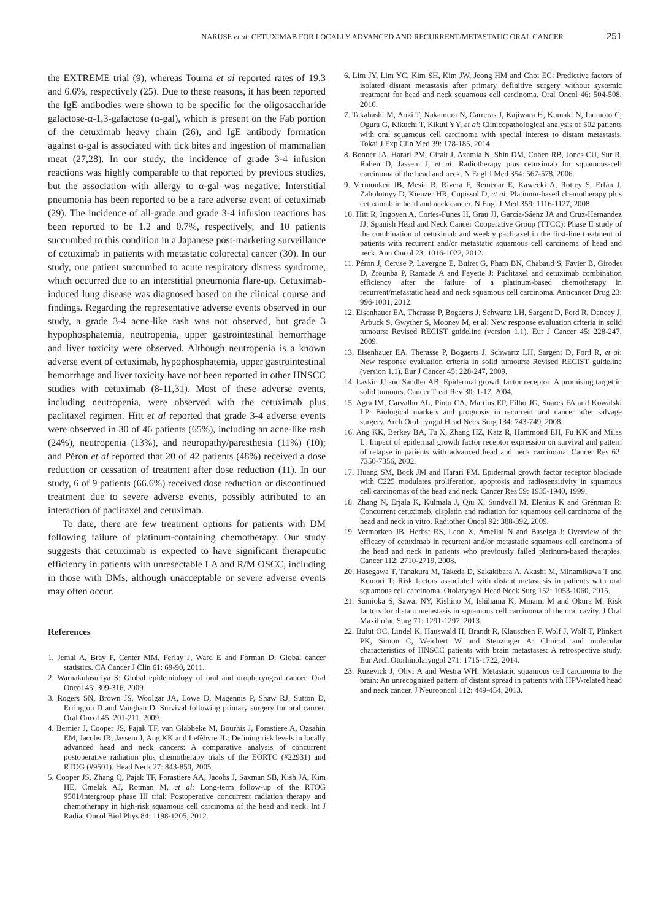NARUSE et al: CETUXIMAB FOR LOCALLY ADVANCED AND RECURRENT/METASTATIC ORAL CANCER 251
the EXTREME trial (9), whereas Touma et al reported rates of 19.3 and 6.6%, respectively (25). Due to these reasons, it has been reported the IgE antibodies were shown to be specific for the oligosaccharide galactose-α-1,3-galactose (α-gal), which is present on the Fab portion of the cetuximab heavy chain (26), and IgE antibody formation against α-gal is associated with tick bites and ingestion of mammalian meat (27,28). In our study, the incidence of grade 3-4 infusion reactions was highly comparable to that reported by previous studies, but the association with allergy to α-gal was negative. Interstitial pneumonia has been reported to be a rare adverse event of cetuximab (29). The incidence of all-grade and grade 3-4 infusion reactions has been reported to be 1.2 and 0.7%, respectively, and 10 patients succumbed to this condition in a Japanese post-marketing surveillance of cetuximab in patients with metastatic colorectal cancer (30). In our study, one patient succumbed to acute respiratory distress syndrome, which occurred due to an interstitial pneumonia flare-up. Cetuximab-induced lung disease was diagnosed based on the clinical course and findings. Regarding the representative adverse events observed in our study, a grade 3-4 acne-like rash was not observed, but grade 3 hypophosphatemia, neutropenia, upper gastrointestinal hemorrhage and liver toxicity were observed. Although neutropenia is a known adverse event of cetuximab, hypophosphatemia, upper gastrointestinal hemorrhage and liver toxicity have not been reported in other HNSCC studies with cetuximab (8-11,31). Most of these adverse events, including neutropenia, were observed with the cetuximab plus paclitaxel regimen. Hitt et al reported that grade 3-4 adverse events were observed in 30 of 46 patients (65%), including an acne-like rash (24%), neutropenia (13%), and neuropathy/paresthesia (11%) (10); and Péron et al reported that 20 of 42 patients (48%) received a dose reduction or cessation of treatment after dose reduction (11). In our study, 6 of 9 patients (66.6%) received dose reduction or discontinued treatment due to severe adverse events, possibly attributed to an interaction of paclitaxel and cetuximab.
To date, there are few treatment options for patients with DM following failure of platinum-containing chemotherapy. Our study suggests that cetuximab is expected to have significant therapeutic efficiency in patients with unresectable LA and R/M OSCC, including in those with DMs, although unacceptable or severe adverse events may often occur.
References
1. Jemal A, Bray F, Center MM, Ferlay J, Ward E and Forman D: Global cancer statistics. CA Cancer J Clin 61: 69-90, 2011.
2. Warnakulasuriya S: Global epidemiology of oral and oropharyngeal cancer. Oral Oncol 45: 309-316, 2009.
3. Rogers SN, Brown JS, Woolgar JA, Lowe D, Magennis P, Shaw RJ, Sutton D, Errington D and Vaughan D: Survival following primary surgery for oral cancer. Oral Oncol 45: 201-211, 2009.
4. Bernier J, Cooper JS, Pajak TF, van Glabbeke M, Bourhis J, Forastiere A, Ozsahin EM, Jacobs JR, Jassem J, Ang KK and Lefèbvre JL: Defining risk levels in locally advanced head and neck cancers: A comparative analysis of concurrent postoperative radiation plus chemotherapy trials of the EORTC (#22931) and RTOG (#9501). Head Neck 27: 843-850, 2005.
5. Cooper JS, Zhang Q, Pajak TF, Forastiere AA, Jacobs J, Saxman SB, Kish JA, Kim HE, Cmelak AJ, Rotman M, et al: Long-term follow-up of the RTOG 9501/intergroup phase III trial: Postoperative concurrent radiation therapy and chemotherapy in high-risk squamous cell carcinoma of the head and neck. Int J Radiat Oncol Biol Phys 84: 1198-1205, 2012.
6. Lim JY, Lim YC, Kim SH, Kim JW, Jeong HM and Choi EC: Predictive factors of isolated distant metastasis after primary definitive surgery without systemic treatment for head and neck squamous cell carcinoma. Oral Oncol 46: 504-508, 2010.
7. Takahashi M, Aoki T, Nakamura N, Carreras J, Kajiwara H, Kumaki N, Inomoto C, Ogura G, Kikuchi T, Kikuti YY, et al: Clinicopathological analysis of 502 patients with oral squamous cell carcinoma with special interest to distant metastasis. Tokai J Exp Clin Med 39: 178-185, 2014.
8. Bonner JA, Harari PM, Giralt J, Azamia N, Shin DM, Cohen RB, Jones CU, Sur R, Raben D, Jassem J, et al: Radiotherapy plus cetuximab for squamous-cell carcinoma of the head and neck. N Engl J Med 354: 567-578, 2006.
9. Vermonken JB, Mesia R, Rivera F, Remenar E, Kawecki A, Rottey S, Erfan J, Zabolotnyy D, Kienzer HR, Cupissol D, et al: Platinum-based chemotherapy plus cetuximab in head and neck cancer. N Engl J Med 359: 1116-1127, 2008.
10. Hitt R, Irigoyen A, Cortes-Funes H, Grau JJ, García-Sáenz JA and Cruz-Hernandez JJ; Spanish Head and Neck Cancer Cooperative Group (TTCC): Phase II study of the combination of cetuximab and weekly paclitaxel in the first-line treatment of patients with recurrent and/or metastatic squamous cell carcinoma of head and neck. Ann Oncol 23: 1016-1022, 2012.
11. Péron J, Ceruse P, Lavergne E, Buiret G, Pham BN, Chabaud S, Favier B, Girodet D, Zrounba P, Ramade A and Fayette J: Paclitaxel and cetuximab combination efficiency after the failure of a platinum-based chemotherapy in recurrent/metastatic head and neck squamous cell carcinoma. Anticancer Drug 23: 996-1001, 2012.
12. Eisenhauer EA, Therasse P, Bogaerts J, Schwartz LH, Sargent D, Ford R, Dancey J, Arbuck S, Gwyther S, Mooney M, et al: New response evaluation criteria in solid tumours: Revised RECIST guideline (version 1.1). Eur J Cancer 45: 228-247, 2009.
13. Eisenhauer EA, Therasse P, Bogaerts J, Schwartz LH, Sargent D, Ford R, et al: New response evaluation criteria in solid tumours: Revised RECIST guideline (version 1.1). Eur J Cancer 45: 228-247, 2009.
14. Laskin JJ and Sandler AB: Epidermal growth factor receptor: A promising target in solid tumours. Cancer Treat Rev 30: 1-17, 2004.
15. Agra IM, Carvalho AL, Pinto CA, Martins EP, Filho JG, Soares FA and Kowalski LP: Biological markers and prognosis in recurrent oral cancer after salvage surgery. Arch Otolaryngol Head Neck Surg 134: 743-749, 2008.
16. Ang KK, Berkey BA, Tu X, Zhang HZ, Katz R, Hammond EH, Fu KK and Milas L: Impact of epidermal growth factor receptor expression on survival and pattern of relapse in patients with advanced head and neck carcinoma. Cancer Res 62: 7350-7356, 2002.
17. Huang SM, Bock JM and Harari PM. Epidermal growth factor receptor blockade with C225 modulates proliferation, apoptosis and radiosensitivity in squamous cell carcinomas of the head and neck. Cancer Res 59: 1935-1940, 1999.
18. Zhang N, Erjala K, Kulmala J, Qiu X, Sundvall M, Elenius K and Grénman R: Concurrent cetuximab, cisplatin and radiation for squamous cell carcinoma of the head and neck in vitro. Radiother Oncol 92: 388-392, 2009.
19. Vermorken JB, Herbst RS, Leon X, Amellal N and Baselga J: Overview of the efficacy of cetuximab in recurrent and/or metastatic squamous cell carcinoma of the head and neck in patients who previously failed platinum-based therapies. Cancer 112: 2710-2719, 2008.
20. Hasegawa T, Tanakura M, Takeda D, Sakakibara A, Akashi M, Minamikawa T and Komori T: Risk factors associated with distant metastasis in patients with oral squamous cell carcinoma. Otolaryngol Head Neck Surg 152: 1053-1060, 2015.
21. Sumioka S, Sawai NY, Kishino M, Ishihama K, Minami M and Okura M: Risk factors for distant metastasis in squamous cell carcinoma of the oral cavity. J Oral Maxillofac Surg 71: 1291-1297, 2013.
22. Bulut OC, Lindel K, Hauswald H, Brandt R, Klauschen F, Wolf J, Wolf T, Plinkert PK, Simon C, Weichert W and Stenzinger A: Clinical and molecular characteristics of HNSCC patients with brain metastases: A retrospective study. Eur Arch Otorhinolaryngol 271: 1715-1722, 2014.
23. Ruzevick J, Olivi A and Westra WH: Metastatic squamous cell carcinoma to the brain: An unrecognized pattern of distant spread in patients with HPV-related head and neck cancer. J Neurooncol 112: 449-454, 2013.